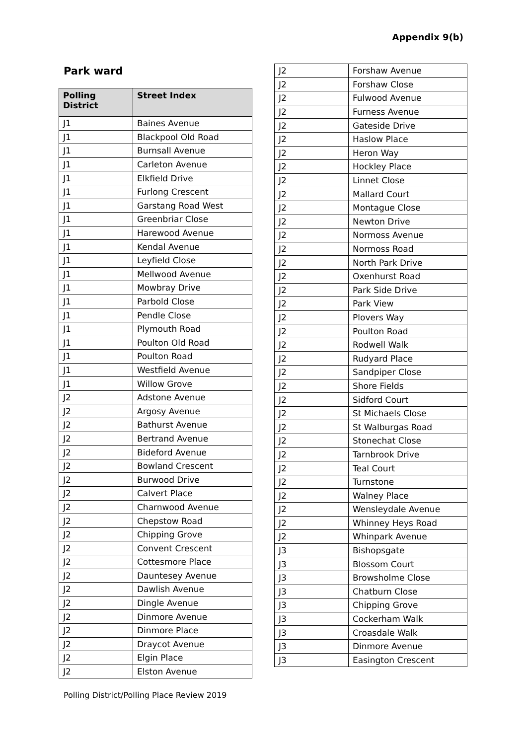Appendix 9(b)
Park ward
| Polling District | Street Index |
| --- | --- |
| J1 | Baines Avenue |
| J1 | Blackpool Old Road |
| J1 | Burnsall Avenue |
| J1 | Carleton Avenue |
| J1 | Elkfield Drive |
| J1 | Furlong Crescent |
| J1 | Garstang Road West |
| J1 | Greenbriar Close |
| J1 | Harewood Avenue |
| J1 | Kendal Avenue |
| J1 | Leyfield Close |
| J1 | Mellwood Avenue |
| J1 | Mowbray Drive |
| J1 | Parbold Close |
| J1 | Pendle Close |
| J1 | Plymouth Road |
| J1 | Poulton Old Road |
| J1 | Poulton Road |
| J1 | Westfield Avenue |
| J1 | Willow Grove |
| J2 | Adstone Avenue |
| J2 | Argosy Avenue |
| J2 | Bathurst Avenue |
| J2 | Bertrand Avenue |
| J2 | Bideford Avenue |
| J2 | Bowland Crescent |
| J2 | Burwood Drive |
| J2 | Calvert Place |
| J2 | Charnwood Avenue |
| J2 | Chepstow Road |
| J2 | Chipping Grove |
| J2 | Convent Crescent |
| J2 | Cottesmore Place |
| J2 | Dauntesey Avenue |
| J2 | Dawlish Avenue |
| J2 | Dingle Avenue |
| J2 | Dinmore Avenue |
| J2 | Dinmore Place |
| J2 | Draycot Avenue |
| J2 | Elgin Place |
| J2 | Elston Avenue |
| J2 | Forshaw Avenue |
| J2 | Forshaw Close |
| J2 | Fulwood Avenue |
| J2 | Furness Avenue |
| J2 | Gateside Drive |
| J2 | Haslow Place |
| J2 | Heron Way |
| J2 | Hockley Place |
| J2 | Linnet Close |
| J2 | Mallard Court |
| J2 | Montague Close |
| J2 | Newton Drive |
| J2 | Normoss Avenue |
| J2 | Normoss Road |
| J2 | North Park Drive |
| J2 | Oxenhurst Road |
| J2 | Park Side Drive |
| J2 | Park View |
| J2 | Plovers Way |
| J2 | Poulton Road |
| J2 | Rodwell Walk |
| J2 | Rudyard Place |
| J2 | Sandpiper Close |
| J2 | Shore Fields |
| J2 | Sidford Court |
| J2 | St Michaels Close |
| J2 | St Walburgas Road |
| J2 | Stonechat Close |
| J2 | Tarnbrook Drive |
| J2 | Teal Court |
| J2 | Turnstone |
| J2 | Walney Place |
| J2 | Wensleydale Avenue |
| J2 | Whinney Heys Road |
| J2 | Whinpark Avenue |
| J3 | Bishopsgate |
| J3 | Blossom Court |
| J3 | Browsholme Close |
| J3 | Chatburn Close |
| J3 | Chipping Grove |
| J3 | Cockerham Walk |
| J3 | Croasdale Walk |
| J3 | Dinmore Avenue |
| J3 | Easington Crescent |
Polling District/Polling Place Review 2019